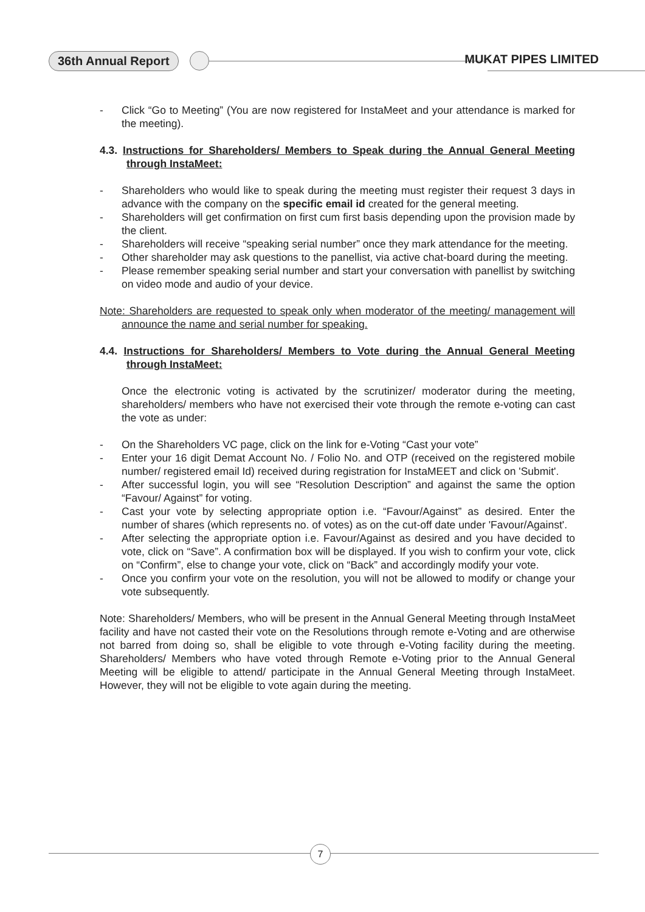36th Annual Report MUKAT PIPES LIMITED
- Click “Go to Meeting” (You are now registered for InstaMeet and your attendance is marked for the meeting).
4.3. Instructions for Shareholders/ Members to Speak during the Annual General Meeting through InstaMeet:
- Shareholders who would like to speak during the meeting must register their request 3 days in advance with the company on the specific email id created for the general meeting.
- Shareholders will get confirmation on first cum first basis depending upon the provision made by the client.
- Shareholders will receive “speaking serial number” once they mark attendance for the meeting.
- Other shareholder may ask questions to the panellist, via active chat-board during the meeting.
- Please remember speaking serial number and start your conversation with panellist by switching on video mode and audio of your device.
Note: Shareholders are requested to speak only when moderator of the meeting/ management will announce the name and serial number for speaking.
4.4. Instructions for Shareholders/ Members to Vote during the Annual General Meeting through InstaMeet:
Once the electronic voting is activated by the scrutinizer/ moderator during the meeting, shareholders/ members who have not exercised their vote through the remote e-voting can cast the vote as under:
- On the Shareholders VC page, click on the link for e-Voting “Cast your vote”
- Enter your 16 digit Demat Account No. / Folio No. and OTP (received on the registered mobile number/ registered email Id) received during registration for InstaMEET and click on 'Submit'.
- After successful login, you will see “Resolution Description” and against the same the option “Favour/ Against” for voting.
- Cast your vote by selecting appropriate option i.e. “Favour/Against” as desired. Enter the number of shares (which represents no. of votes) as on the cut-off date under 'Favour/Against'.
- After selecting the appropriate option i.e. Favour/Against as desired and you have decided to vote, click on “Save”. A confirmation box will be displayed. If you wish to confirm your vote, click on “Confirm”, else to change your vote, click on “Back” and accordingly modify your vote.
- Once you confirm your vote on the resolution, you will not be allowed to modify or change your vote subsequently.
Note: Shareholders/ Members, who will be present in the Annual General Meeting through InstaMeet facility and have not casted their vote on the Resolutions through remote e-Voting and are otherwise not barred from doing so, shall be eligible to vote through e-Voting facility during the meeting. Shareholders/ Members who have voted through Remote e-Voting prior to the Annual General Meeting will be eligible to attend/ participate in the Annual General Meeting through InstaMeet. However, they will not be eligible to vote again during the meeting.
7